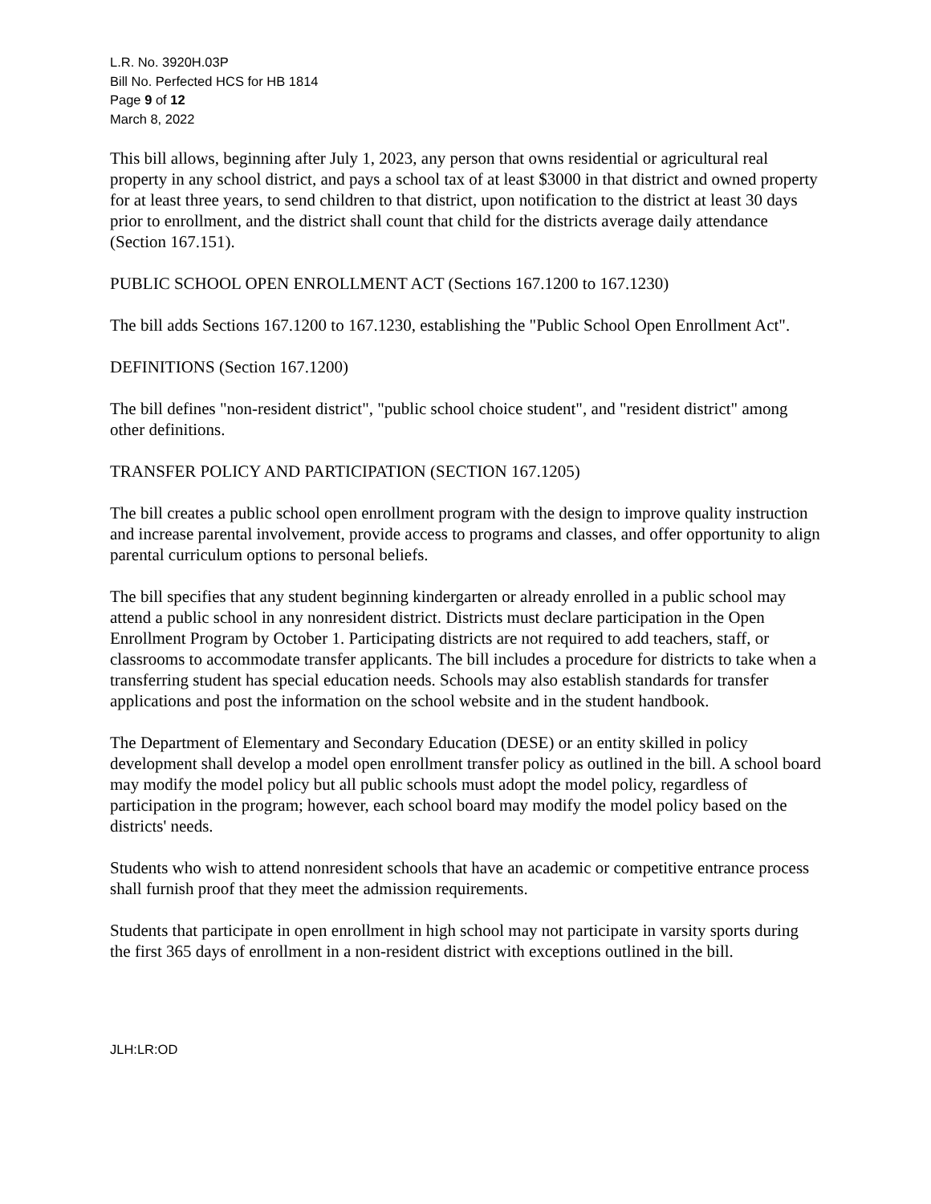L.R. No. 3920H.03P
Bill No. Perfected HCS for HB 1814
Page 9 of 12
March 8, 2022
This bill allows, beginning after July 1, 2023, any person that owns residential or agricultural real property in any school district, and pays a school tax of at least $3000 in that district and owned property for at least three years, to send children to that district, upon notification to the district at least 30 days prior to enrollment, and the district shall count that child for the districts average daily attendance (Section 167.151).
PUBLIC SCHOOL OPEN ENROLLMENT ACT (Sections 167.1200 to 167.1230)
The bill adds Sections 167.1200 to 167.1230, establishing the "Public School Open Enrollment Act".
DEFINITIONS (Section 167.1200)
The bill defines "non-resident district", "public school choice student", and "resident district" among other definitions.
TRANSFER POLICY AND PARTICIPATION (SECTION 167.1205)
The bill creates a public school open enrollment program with the design to improve quality instruction and increase parental involvement, provide access to programs and classes, and offer opportunity to align parental curriculum options to personal beliefs.
The bill specifies that any student beginning kindergarten or already enrolled in a public school may attend a public school in any nonresident district. Districts must declare participation in the Open Enrollment Program by October 1. Participating districts are not required to add teachers, staff, or classrooms to accommodate transfer applicants. The bill includes a procedure for districts to take when a transferring student has special education needs. Schools may also establish standards for transfer applications and post the information on the school website and in the student handbook.
The Department of Elementary and Secondary Education (DESE) or an entity skilled in policy development shall develop a model open enrollment transfer policy as outlined in the bill. A school board may modify the model policy but all public schools must adopt the model policy, regardless of participation in the program; however, each school board may modify the model policy based on the districts' needs.
Students who wish to attend nonresident schools that have an academic or competitive entrance process shall furnish proof that they meet the admission requirements.
Students that participate in open enrollment in high school may not participate in varsity sports during the first 365 days of enrollment in a non-resident district with exceptions outlined in the bill.
JLH:LR:OD